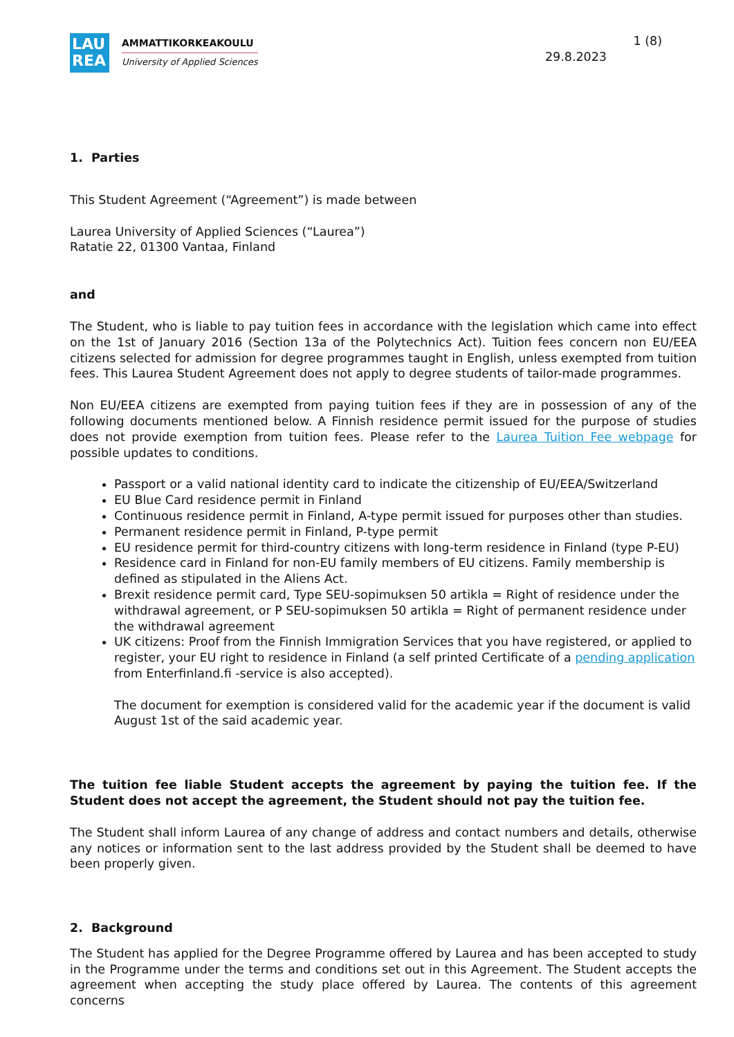LAU
REA
AMMATTIKORKEAKOULU
University of Applied Sciences
1 (8)
29.8.2023
1. Parties
This Student Agreement (“Agreement”) is made between
Laurea University of Applied Sciences (“Laurea”)
Ratatie 22, 01300 Vantaa, Finland
and
The Student, who is liable to pay tuition fees in accordance with the legislation which came into effect on the 1st of January 2016 (Section 13a of the Polytechnics Act). Tuition fees concern non EU/EEA citizens selected for admission for degree programmes taught in English, unless exempted from tuition fees. This Laurea Student Agreement does not apply to degree students of tailor-made programmes.
Non EU/EEA citizens are exempted from paying tuition fees if they are in possession of any of the following documents mentioned below. A Finnish residence permit issued for the purpose of studies does not provide exemption from tuition fees. Please refer to the Laurea Tuition Fee webpage for possible updates to conditions.
Passport or a valid national identity card to indicate the citizenship of EU/EEA/Switzerland
EU Blue Card residence permit in Finland
Continuous residence permit in Finland, A-type permit issued for purposes other than studies.
Permanent residence permit in Finland, P-type permit
EU residence permit for third-country citizens with long-term residence in Finland (type P-EU)
Residence card in Finland for non-EU family members of EU citizens. Family membership is defined as stipulated in the Aliens Act.
Brexit residence permit card, Type SEU-sopimuksen 50 artikla = Right of residence under the withdrawal agreement, or P SEU-sopimuksen 50 artikla = Right of permanent residence under the withdrawal agreement
UK citizens: Proof from the Finnish Immigration Services that you have registered, or applied to register, your EU right to residence in Finland (a self printed Certificate of a pending application from Enterfinland.fi -service is also accepted).
The document for exemption is considered valid for the academic year if the document is valid August 1st of the said academic year.
The tuition fee liable Student accepts the agreement by paying the tuition fee. If the Student does not accept the agreement, the Student should not pay the tuition fee.
The Student shall inform Laurea of any change of address and contact numbers and details, otherwise any notices or information sent to the last address provided by the Student shall be deemed to have been properly given.
2. Background
The Student has applied for the Degree Programme offered by Laurea and has been accepted to study in the Programme under the terms and conditions set out in this Agreement. The Student accepts the agreement when accepting the study place offered by Laurea. The contents of this agreement concerns